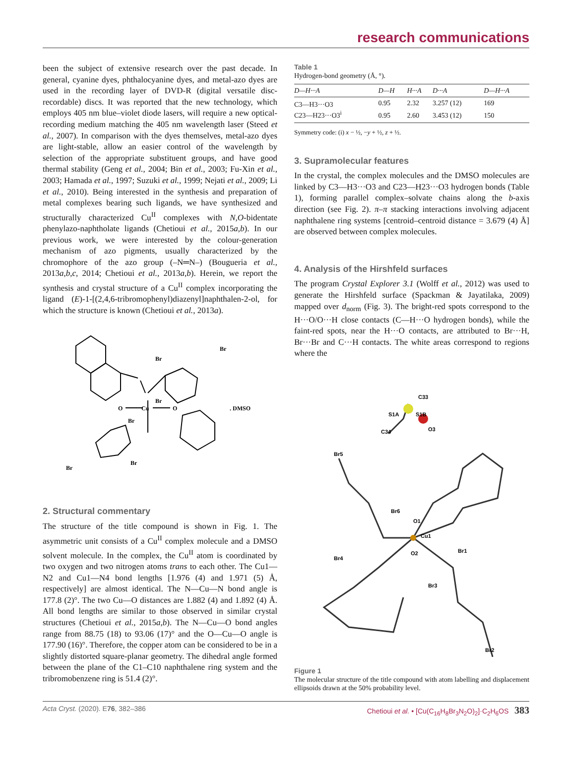research communications
been the subject of extensive research over the past decade. In general, cyanine dyes, phthalocyanine dyes, and metal-azo dyes are used in the recording layer of DVD-R (digital versatile disc-recordable) discs. It was reported that the new technology, which employs 405 nm blue–violet diode lasers, will require a new optical-recording medium matching the 405 nm wavelength laser (Steed et al., 2007). In comparison with the dyes themselves, metal-azo dyes are light-stable, allow an easier control of the wavelength by selection of the appropriate substituent groups, and have good thermal stability (Geng et al., 2004; Bin et al., 2003; Fu-Xin et al., 2003; Hamada et al., 1997; Suzuki et al., 1999; Nejati et al., 2009; Li et al., 2010). Being interested in the synthesis and preparation of metal complexes bearing such ligands, we have synthesized and structurally characterized Cu<sup>II</sup> complexes with N,O-bidentate phenylazo-naphtholate ligands (Chetioui et al., 2015a,b). In our previous work, we were interested by the colour-generation mechanism of azo pigments, usually characterized by the chromophore of the azo group (–N═N–) (Bougueria et al., 2013a,b,c, 2014; Chetioui et al., 2013a,b). Herein, we report the synthesis and crystal structure of a Cu<sup>II</sup> complex incorporating the ligand (E)-1-[(2,4,6-tribromophenyl)diazenyl]naphthalen-2-ol, for which the structure is known (Chetioui et al., 2013a).
Br
Br
Br
Cu
O
O
. DMSO
Br
Br
Br
2. Structural commentary
The structure of the title compound is shown in Fig. 1. The asymmetric unit consists of a Cu<sup>II</sup> complex molecule and a DMSO solvent molecule. In the complex, the Cu<sup>II</sup> atom is coordinated by two oxygen and two nitrogen atoms trans to each other. The Cu1—N2 and Cu1—N4 bond lengths [1.976 (4) and 1.971 (5) Å, respectively] are almost identical. The N—Cu—N bond angle is 177.8 (2)°. The two Cu—O distances are 1.882 (4) and 1.892 (4) Å. All bond lengths are similar to those observed in similar crystal structures (Chetioui et al., 2015a,b). The N—Cu—O bond angles range from 88.75 (18) to 93.06 (17)° and the O—Cu—O angle is 177.90 (16)°. Therefore, the copper atom can be considered to be in a slightly distorted square-planar geometry. The dihedral angle formed between the plane of the C1–C10 naphthalene ring system and the tribromobenzene ring is 51.4 (2)°.
Table 1
Hydrogen-bond geometry (Å, °).
| D —H··· A | D —H | H··· A | D ··· A | D —H··· A |
| --- | --- | --- | --- | --- |
| C3—H3···O3 | 0.95 | 2.32 | 3.257 (12) | 169 |
| C23—H23···O3<sup>i</sup> | 0.95 | 2.60 | 3.453 (12) | 150 |
Symmetry code: (i) x − ½, −y + ½, z + ½.
3. Supramolecular features
In the crystal, the complex molecules and the DMSO molecules are linked by C3—H3···O3 and C23—H23···O3 hydrogen bonds (Table 1), forming parallel complex–solvate chains along the b-axis direction (see Fig. 2). π–π stacking interactions involving adjacent naphthalene ring systems [centroid–centroid distance = 3.679 (4) Å] are observed between complex molecules.
4. Analysis of the Hirshfeld surfaces
The program Crystal Explorer 3.1 (Wolff et al., 2012) was used to generate the Hirshfeld surface (Spackman & Jayatilaka, 2009) mapped over d<sub>norm</sub> (Fig. 3). The bright-red spots correspond to the H···O/O···H close contacts (C—H···O hydrogen bonds), while the faint-red spots, near the H···O contacts, are attributed to Br···H, Br···Br and C···H contacts. The white areas correspond to regions where the
C33
S1A
S1B
O3
C34
Br5
Cu1
O2
O1
Br1
Br2
Br3
Br4
Br6
Figure 1
The molecular structure of the title compound with atom labelling and displacement ellipsoids drawn at the 50% probability level.
Acta Cryst. (2020). E76, 382–386 Chetioui et al. • [Cu(C<sub>16</sub>H<sub>8</sub>Br<sub>3</sub>N<sub>2</sub>O)<sub>2</sub>]·C<sub>2</sub>H<sub>6</sub>OS 383